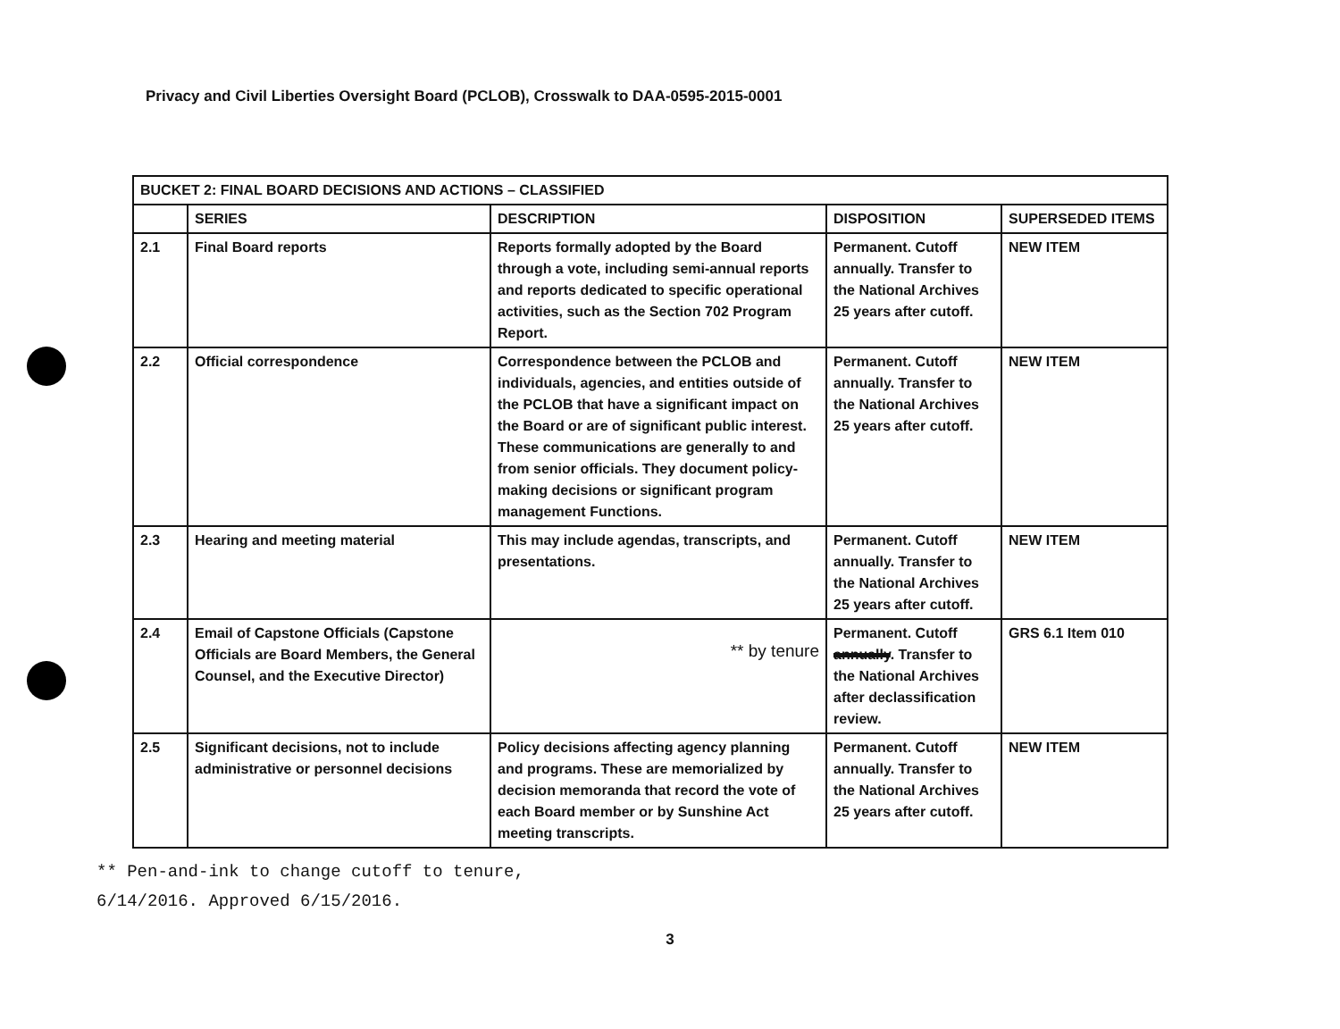Privacy and Civil Liberties Oversight Board (PCLOB), Crosswalk to DAA-0595-2015-0001
| BUCKET 2: FINAL BOARD DECISIONS AND ACTIONS – CLASSIFIED | | | | |
| --- | --- | --- | --- | --- |
| | SERIES | DESCRIPTION | DISPOSITION | SUPERSEDED ITEMS |
| 2.1 | Final Board reports | Reports formally adopted by the Board through a vote, including semi-annual reports and reports dedicated to specific operational activities, such as the Section 702 Program Report. | Permanent. Cutoff annually. Transfer to the National Archives 25 years after cutoff. | NEW ITEM |
| 2.2 | Official correspondence | Correspondence between the PCLOB and individuals, agencies, and entities outside of the PCLOB that have a significant impact on the Board or are of significant public interest. These communications are generally to and from senior officials. They document policy-making decisions or significant program management Functions. | Permanent. Cutoff annually. Transfer to the National Archives 25 years after cutoff. | NEW ITEM |
| 2.3 | Hearing and meeting material | This may include agendas, transcripts, and presentations. | Permanent. Cutoff annually. Transfer to the National Archives 25 years after cutoff. | NEW ITEM |
| 2.4 | Email of Capstone Officials (Capstone Officials are Board Members, the General Counsel, and the Executive Director) | ** by tenure | Permanent. Cutoff annually . Transfer to the National Archives after declassification review. | GRS 6.1 Item 010 |
| 2.5 | Significant decisions, not to include administrative or personnel decisions | Policy decisions affecting agency planning and programs. These are memorialized by decision memoranda that record the vote of each Board member or by Sunshine Act meeting transcripts. | Permanent. Cutoff annually. Transfer to the National Archives 25 years after cutoff. | NEW ITEM |
** Pen-and-ink to change cutoff to tenure,
6/14/2016. Approved 6/15/2016.
3